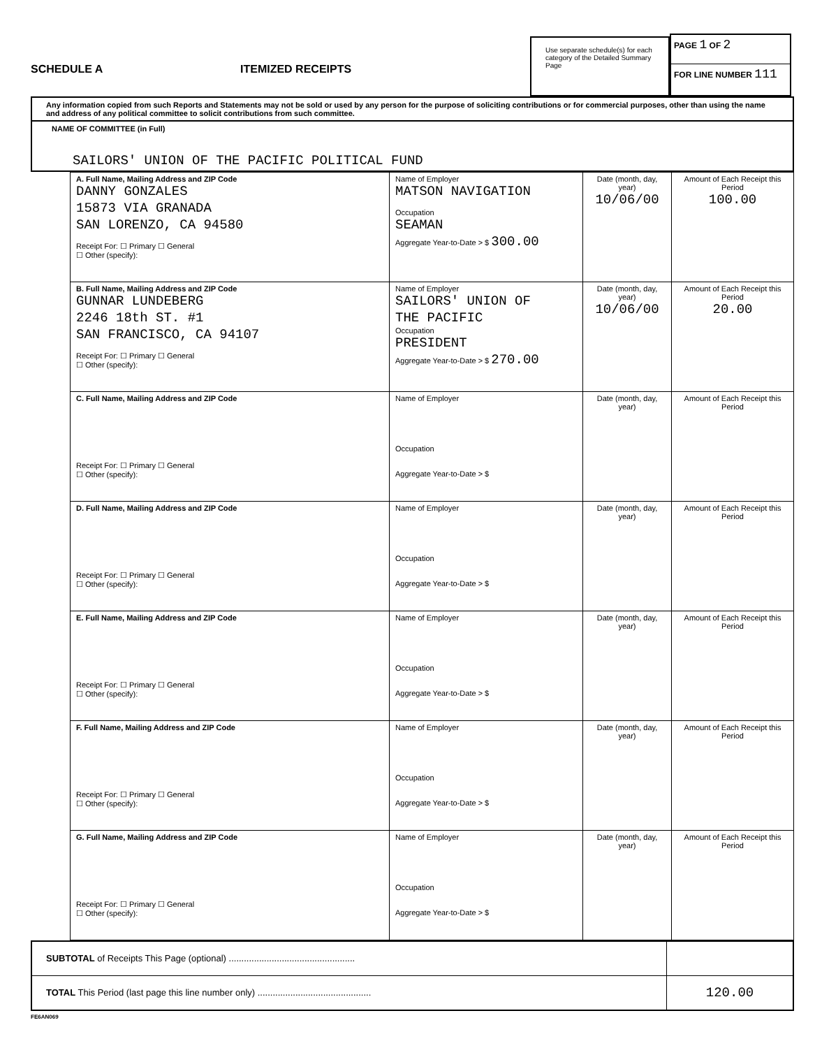SCHEDULE A
ITEMIZED RECEIPTS
Use separate schedule(s) for each category of the Detailed Summary Page
PAGE 1 OF 2
FOR LINE NUMBER 111
Any information copied from such Reports and Statements may not be sold or used by any person for the purpose of soliciting contributions or for commercial purposes, other than using the name and address of any political committee to solicit contributions from such committee.
NAME OF COMMITTEE (in Full)
SAILORS' UNION OF THE PACIFIC POLITICAL FUND
| A. Full Name, Mailing Address and ZIP Code DANNY GONZALES 15873 VIA GRANADA SAN LORENZO, CA 94580 Receipt For: ☐ Primary ☐ General ☐ Other (specify): | Name of Employer MATSON NAVIGATION Occupation SEAMAN Aggregate Year-to-Date > $ 300.00 | Date (month, day, year) 10/06/00 | Amount of Each Receipt this Period 100.00 |
| B. Full Name, Mailing Address and ZIP Code GUNNAR LUNDEBERG 2246 18th ST. #1 SAN FRANCISCO, CA 94107 Receipt For: ☐ Primary ☐ General ☐ Other (specify): | Name of Employer SAILORS' UNION OF THE PACIFIC Occupation PRESIDENT Aggregate Year-to-Date > $ 270.00 | Date (month, day, year) 10/06/00 | Amount of Each Receipt this Period 20.00 |
| C. Full Name, Mailing Address and ZIP Code Receipt For: ☐ Primary ☐ General ☐ Other (specify): | Name of Employer Occupation Aggregate Year-to-Date > $ | Date (month, day, year) | Amount of Each Receipt this Period |
| D. Full Name, Mailing Address and ZIP Code Receipt For: ☐ Primary ☐ General ☐ Other (specify): | Name of Employer Occupation Aggregate Year-to-Date > $ | Date (month, day, year) | Amount of Each Receipt this Period |
| E. Full Name, Mailing Address and ZIP Code Receipt For: ☐ Primary ☐ General ☐ Other (specify): | Name of Employer Occupation Aggregate Year-to-Date > $ | Date (month, day, year) | Amount of Each Receipt this Period |
| F. Full Name, Mailing Address and ZIP Code Receipt For: ☐ Primary ☐ General ☐ Other (specify): | Name of Employer Occupation Aggregate Year-to-Date > $ | Date (month, day, year) | Amount of Each Receipt this Period |
| G. Full Name, Mailing Address and ZIP Code Receipt For: ☐ Primary ☐ General ☐ Other (specify): | Name of Employer Occupation Aggregate Year-to-Date > $ | Date (month, day, year) | Amount of Each Receipt this Period |
SUBTOTAL of Receipts This Page (optional) ..................................................
TOTAL This Period (last page this line number only) .............................................
120.00
FE6AN069